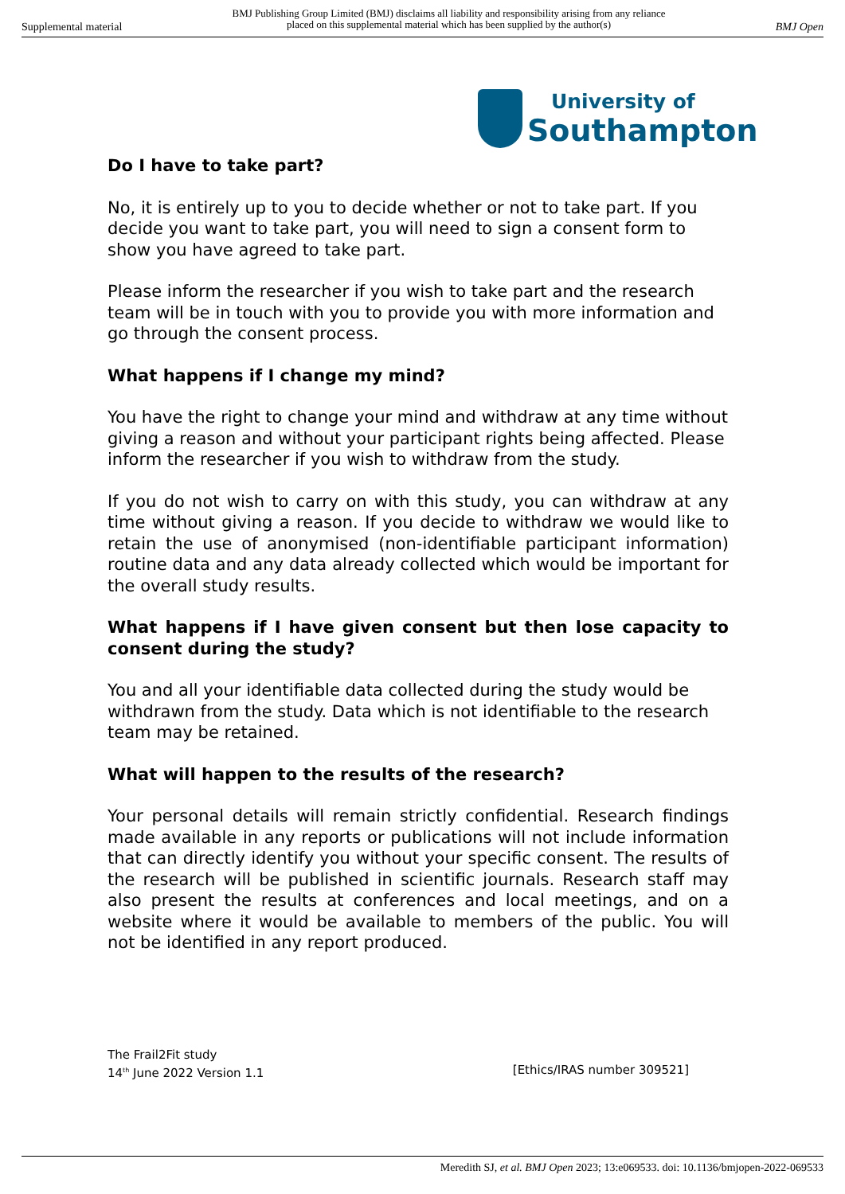Supplemental material BMJ Publishing Group Limited (BMJ) disclaims all liability and responsibility arising from any reliance
placed on this supplemental material which has been supplied by the author(s) BMJ Open
University of
Southampton
Do I have to take part?
No, it is entirely up to you to decide whether or not to take part. If you decide you want to take part, you will need to sign a consent form to show you have agreed to take part.
Please inform the researcher if you wish to take part and the research team will be in touch with you to provide you with more information and go through the consent process.
What happens if I change my mind?
You have the right to change your mind and withdraw at any time without giving a reason and without your participant rights being affected. Please inform the researcher if you wish to withdraw from the study.
If you do not wish to carry on with this study, you can withdraw at any time without giving a reason. If you decide to withdraw we would like to retain the use of anonymised (non-identifiable participant information) routine data and any data already collected which would be important for the overall study results.
What happens if I have given consent but then lose capacity to consent during the study?
You and all your identifiable data collected during the study would be withdrawn from the study. Data which is not identifiable to the research team may be retained.
What will happen to the results of the research?
Your personal details will remain strictly confidential. Research findings made available in any reports or publications will not include information that can directly identify you without your specific consent. The results of the research will be published in scientific journals. Research staff may also present the results at conferences and local meetings, and on a website where it would be available to members of the public. You will not be identified in any report produced.
The Frail2Fit study
14<sup>th</sup> June 2022 Version 1.1 [Ethics/IRAS number 309521]
Meredith SJ, et al. BMJ Open 2023; 13:e069533. doi: 10.1136/bmjopen-2022-069533